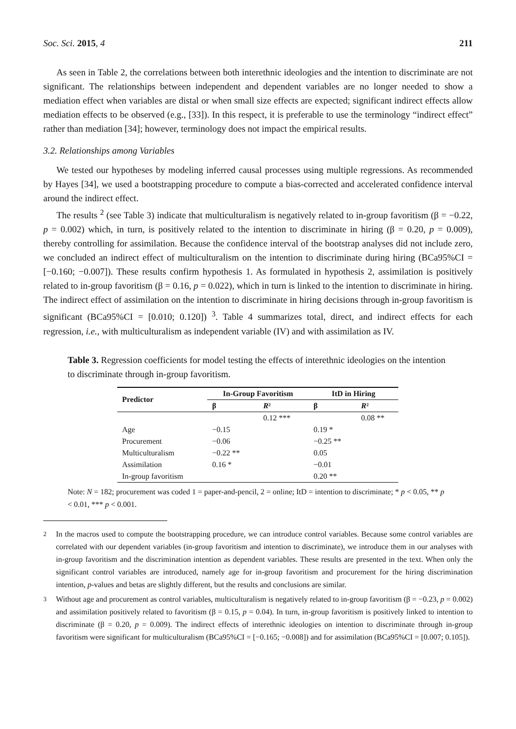Soc. Sci. 2015, 4 211
As seen in Table 2, the correlations between both interethnic ideologies and the intention to discriminate are not significant. The relationships between independent and dependent variables are no longer needed to show a mediation effect when variables are distal or when small size effects are expected; significant indirect effects allow mediation effects to be observed (e.g., [33]). In this respect, it is preferable to use the terminology “indirect effect” rather than mediation [34]; however, terminology does not impact the empirical results.
3.2. Relationships among Variables
We tested our hypotheses by modeling inferred causal processes using multiple regressions. As recommended by Hayes [34], we used a bootstrapping procedure to compute a bias-corrected and accelerated confidence interval around the indirect effect.
The results <sup>2</sup> (see Table 3) indicate that multiculturalism is negatively related to in-group favoritism (β = −0.22, p = 0.002) which, in turn, is positively related to the intention to discriminate in hiring (β = 0.20, p = 0.009), thereby controlling for assimilation. Because the confidence interval of the bootstrap analyses did not include zero, we concluded an indirect effect of multiculturalism on the intention to discriminate during hiring (BCa95%CI = [−0.160; −0.007]). These results confirm hypothesis 1. As formulated in hypothesis 2, assimilation is positively related to in-group favoritism (β = 0.16, p = 0.022), which in turn is linked to the intention to discriminate in hiring. The indirect effect of assimilation on the intention to discriminate in hiring decisions through in-group favoritism is significant (BCa95%CI = [0.010; 0.120]) <sup>3</sup>. Table 4 summarizes total, direct, and indirect effects for each regression, i.e., with multiculturalism as independent variable (IV) and with assimilation as IV.
Table 3. Regression coefficients for model testing the effects of interethnic ideologies on the intention to discriminate through in-group favoritism.
| Predictor | In-Group Favoritism | | ItD in Hiring | |
| --- | --- | --- | --- | --- |
| | β | R ² | β | R ² |
| | | 0.12 *** | | 0.08 ** |
| Age | −0.15 | | 0.19 * | |
| Procurement | −0.06 | | −0.25 ** | |
| Multiculturalism | −0.22 ** | | 0.05 | |
| Assimilation | 0.16 * | | −0.01 | |
| In-group favoritism | | | 0.20 ** | |
Note: N = 182; procurement was coded 1 = paper-and-pencil, 2 = online; ItD = intention to discriminate; * p < 0.05, ** p < 0.01, *** p < 0.001.
<sup>2</sup> In the macros used to compute the bootstrapping procedure, we can introduce control variables. Because some control variables are correlated with our dependent variables (in-group favoritism and intention to discriminate), we introduce them in our analyses with in-group favoritism and the discrimination intention as dependent variables. These results are presented in the text. When only the significant control variables are introduced, namely age for in-group favoritism and procurement for the hiring discrimination intention, p-values and betas are slightly different, but the results and conclusions are similar.
<sup>3</sup> Without age and procurement as control variables, multiculturalism is negatively related to in-group favoritism (β = −0.23, p = 0.002) and assimilation positively related to favoritism (β = 0.15, p = 0.04). In turn, in-group favoritism is positively linked to intention to discriminate (β = 0.20, p = 0.009). The indirect effects of interethnic ideologies on intention to discriminate through in-group favoritism were significant for multiculturalism (BCa95%CI = [−0.165; −0.008]) and for assimilation (BCa95%CI = [0.007; 0.105]).